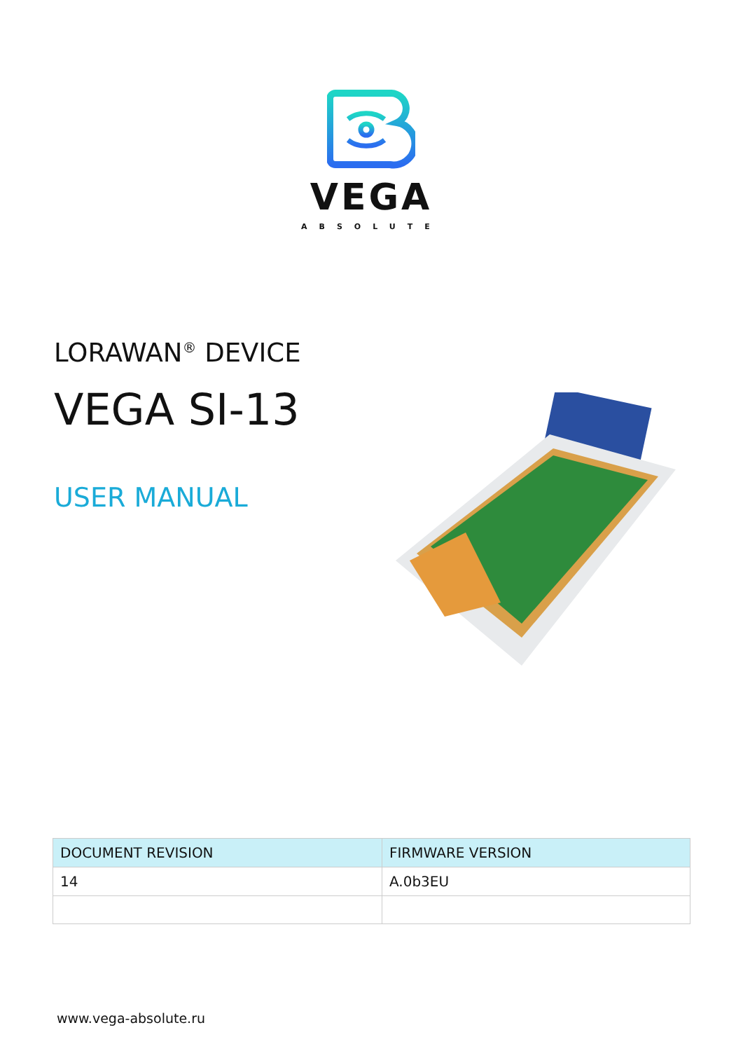VEGA
ABSOLUTE
LORAWAN<sup>®</sup> DEVICE
VEGA SI-13
USER MANUAL
| DOCUMENT REVISION | FIRMWARE VERSION |
| --- | --- |
| 14 | A.0b3EU |
www.vega-absolute.ru